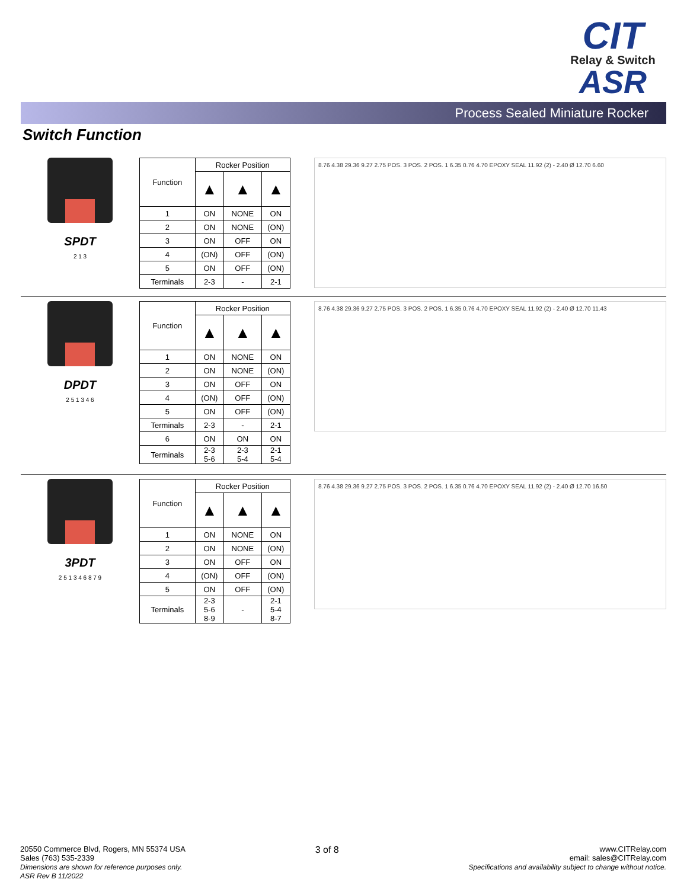CIT
Relay & Switch
ASR
Process Sealed Miniature Rocker
Switch Function
SPDT
2 1 3
| Function | Rocker Position | | |
| --- | --- | --- | --- |
| | ▲ | ▲ | ▲ |
| 1 | ON | NONE | ON |
| 2 | ON | NONE | (ON) |
| 3 | ON | OFF | ON |
| 4 | (ON) | OFF | (ON) |
| 5 | ON | OFF | (ON) |
| Terminals | 2-3 | - | 2-1 |
8.76 4.38 29.36 9.27 2.75 POS. 3 POS. 2 POS. 1 6.35 0.76 4.70 EPOXY SEAL 11.92 (2) - 2.40 Ø 12.70 6.60
DPDT
2 5 1 3 4 6
| Function | Rocker Position | | |
| --- | --- | --- | --- |
| | ▲ | ▲ | ▲ |
| 1 | ON | NONE | ON |
| 2 | ON | NONE | (ON) |
| 3 | ON | OFF | ON |
| 4 | (ON) | OFF | (ON) |
| 5 | ON | OFF | (ON) |
| Terminals | 2-3 | - | 2-1 |
| 6 | ON | ON | ON |
| Terminals | 2-3 5-6 | 2-3 5-4 | 2-1 5-4 |
8.76 4.38 29.36 9.27 2.75 POS. 3 POS. 2 POS. 1 6.35 0.76 4.70 EPOXY SEAL 11.92 (2) - 2.40 Ø 12.70 11.43
3PDT
2 5 1 3 4 6 8 7 9
| Function | Rocker Position | | |
| --- | --- | --- | --- |
| | ▲ | ▲ | ▲ |
| 1 | ON | NONE | ON |
| 2 | ON | NONE | (ON) |
| 3 | ON | OFF | ON |
| 4 | (ON) | OFF | (ON) |
| 5 | ON | OFF | (ON) |
| Terminals | 2-3 5-6 8-9 | - | 2-1 5-4 8-7 |
8.76 4.38 29.36 9.27 2.75 POS. 3 POS. 2 POS. 1 6.35 0.76 4.70 EPOXY SEAL 11.92 (2) - 2.40 Ø 12.70 16.50
20550 Commerce Blvd, Rogers, MN 55374 USA
Sales (763) 535-2339
Dimensions are shown for reference purposes only.
ASR Rev B 11/2022
3 of 8
www.CITRelay.com
email: sales@CITRelay.com
Specifications and availability subject to change without notice.